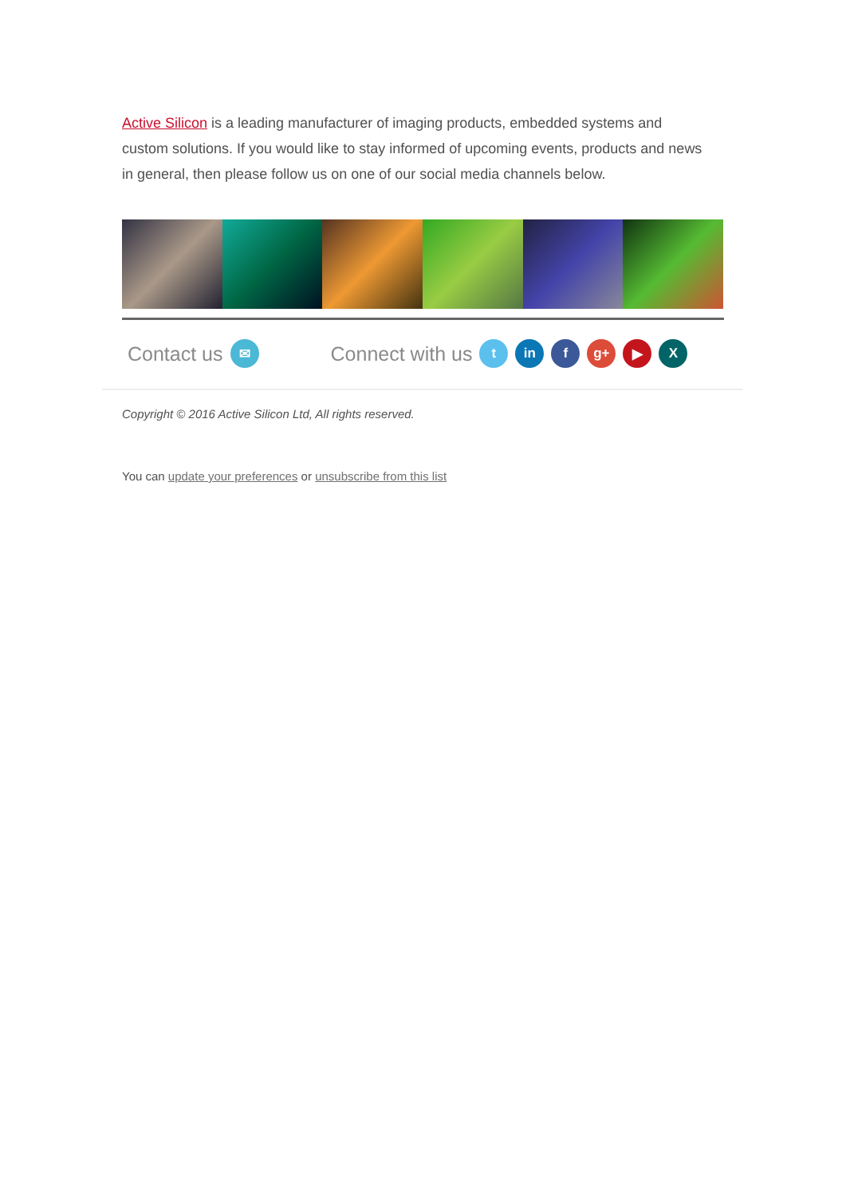Active Silicon is a leading manufacturer of imaging products, embedded systems and custom solutions. If you would like to stay informed of upcoming events, products and news in general, then please follow us on one of our social media channels below.
Contact us ✉ Connect with us t in f g+ ▶ X
Copyright © 2016 Active Silicon Ltd, All rights reserved.
You can update your preferences or unsubscribe from this list